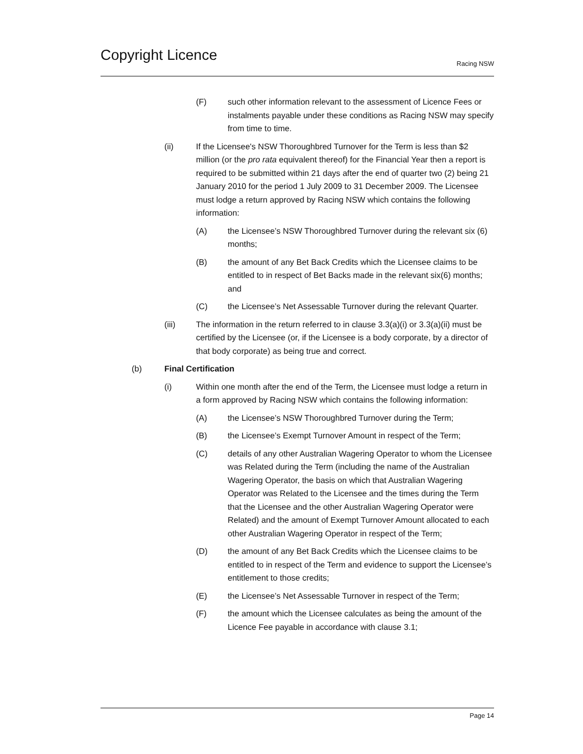Copyright Licence
Racing NSW
(F) such other information relevant to the assessment of Licence Fees or instalments payable under these conditions as Racing NSW may specify from time to time.
(ii) If the Licensee's NSW Thoroughbred Turnover for the Term is less than $2 million (or the pro rata equivalent thereof) for the Financial Year then a report is required to be submitted within 21 days after the end of quarter two (2) being 21 January 2010 for the period 1 July 2009 to 31 December 2009. The Licensee must lodge a return approved by Racing NSW which contains the following information:
(A) the Licensee’s NSW Thoroughbred Turnover during the relevant six (6) months;
(B) the amount of any Bet Back Credits which the Licensee claims to be entitled to in respect of Bet Backs made in the relevant six(6) months; and
(C) the Licensee’s Net Assessable Turnover during the relevant Quarter.
(iii) The information in the return referred to in clause 3.3(a)(i) or 3.3(a)(ii) must be certified by the Licensee (or, if the Licensee is a body corporate, by a director of that body corporate) as being true and correct.
(b) Final Certification
(i) Within one month after the end of the Term, the Licensee must lodge a return in a form approved by Racing NSW which contains the following information:
(A) the Licensee’s NSW Thoroughbred Turnover during the Term;
(B) the Licensee’s Exempt Turnover Amount in respect of the Term;
(C) details of any other Australian Wagering Operator to whom the Licensee was Related during the Term (including the name of the Australian Wagering Operator, the basis on which that Australian Wagering Operator was Related to the Licensee and the times during the Term that the Licensee and the other Australian Wagering Operator were Related) and the amount of Exempt Turnover Amount allocated to each other Australian Wagering Operator in respect of the Term;
(D) the amount of any Bet Back Credits which the Licensee claims to be entitled to in respect of the Term and evidence to support the Licensee’s entitlement to those credits;
(E) the Licensee’s Net Assessable Turnover in respect of the Term;
(F) the amount which the Licensee calculates as being the amount of the Licence Fee payable in accordance with clause 3.1;
Page 14